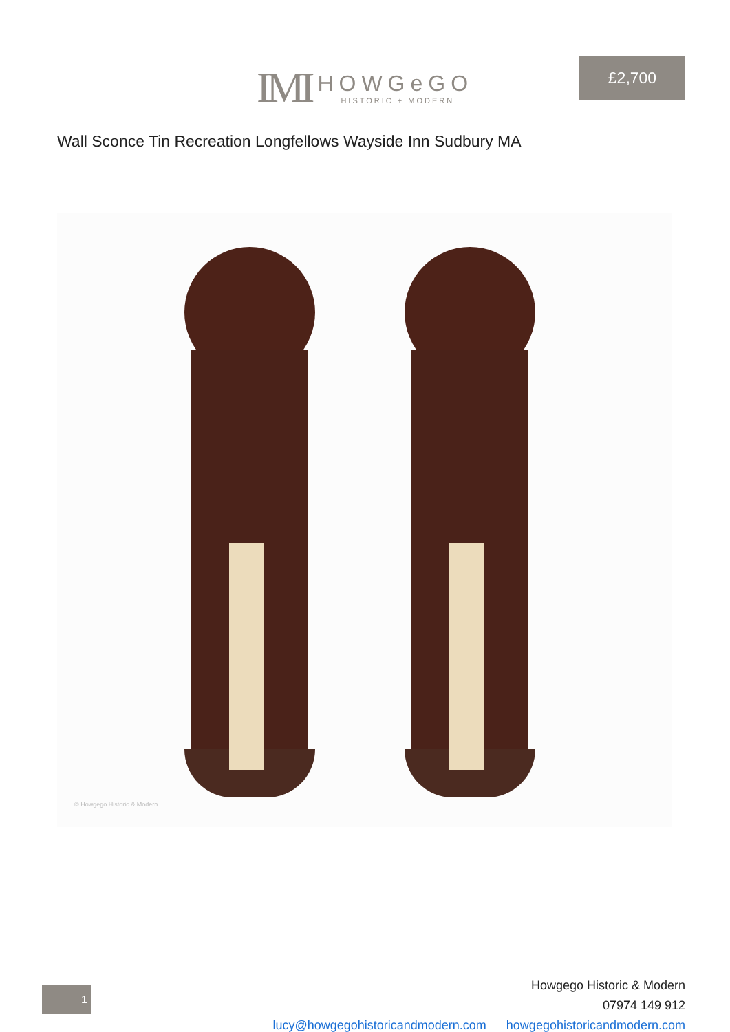IMI HOWGeGO HISTORIC + MODERN
Wall Sconce Tin Recreation Longfellows Wayside Inn Sudbury MA
£2,700
© Howgego Historic & Modern
1
Howgego Historic & Modern
07974 149 912
lucy@howgegohistoricandmodern.com howgegohistoricandmodern.com